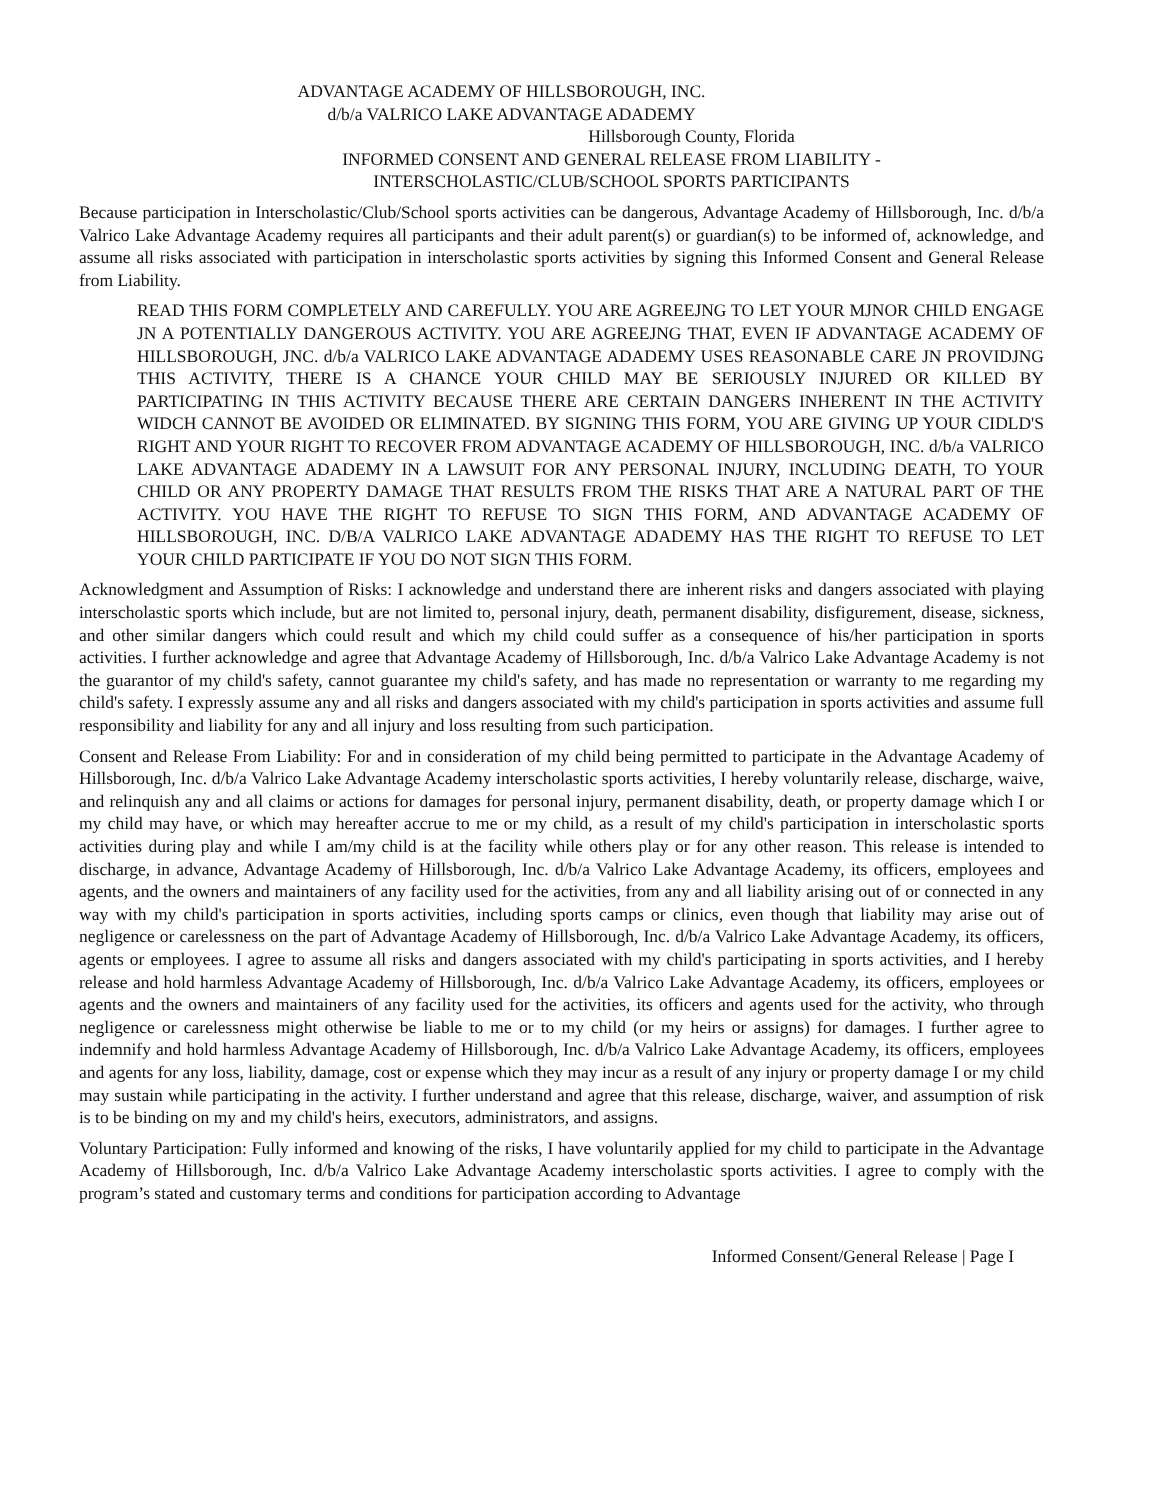ADVANTAGE ACADEMY OF HILLSBOROUGH, INC.
d/b/a VALRICO LAKE ADVANTAGE ADADEMY
Hillsborough County, Florida
INFORMED CONSENT AND GENERAL RELEASE FROM LIABILITY -
INTERSCHOLASTIC/CLUB/SCHOOL SPORTS PARTICIPANTS
Because participation in Interscholastic/Club/School sports activities can be dangerous, Advantage Academy of Hillsborough, Inc. d/b/a Valrico Lake Advantage Academy requires all participants and their adult parent(s) or guardian(s) to be informed of, acknowledge, and assume all risks associated with participation in interscholastic sports activities by signing this Informed Consent and General Release from Liability.
READ THIS FORM COMPLETELY AND CAREFULLY. YOU ARE AGREEJNG TO LET YOUR MJNOR CHILD ENGAGE JN A POTENTIALLY DANGEROUS ACTIVITY. YOU ARE AGREEJNG THAT, EVEN IF ADVANTAGE ACADEMY OF HILLSBOROUGH, JNC. d/b/a VALRICO LAKE ADVANTAGE ADADEMY USES REASONABLE CARE JN PROVIDJNG THIS ACTIVITY, THERE IS A CHANCE YOUR CHILD MAY BE SERIOUSLY INJURED OR KILLED BY PARTICIPATING IN THIS ACTIVITY BECAUSE THERE ARE CERTAIN DANGERS INHERENT IN THE ACTIVITY WIDCH CANNOT BE AVOIDED OR ELIMINATED. BY SIGNING THIS FORM, YOU ARE GIVING UP YOUR CIDLD'S RIGHT AND YOUR RIGHT TO RECOVER FROM ADVANTAGE ACADEMY OF HILLSBOROUGH, INC. d/b/a VALRICO LAKE ADVANTAGE ADADEMY IN A LAWSUIT FOR ANY PERSONAL INJURY, INCLUDING DEATH, TO YOUR CHILD OR ANY PROPERTY DAMAGE THAT RESULTS FROM THE RISKS THAT ARE A NATURAL PART OF THE ACTIVITY. YOU HAVE THE RIGHT TO REFUSE TO SIGN THIS FORM, AND ADVANTAGE ACADEMY OF HILLSBOROUGH, INC. D/B/A VALRICO LAKE ADVANTAGE ADADEMY HAS THE RIGHT TO REFUSE TO LET YOUR CHILD PARTICIPATE IF YOU DO NOT SIGN THIS FORM.
Acknowledgment and Assumption of Risks: I acknowledge and understand there are inherent risks and dangers associated with playing interscholastic sports which include, but are not limited to, personal injury, death, permanent disability, disfigurement, disease, sickness, and other similar dangers which could result and which my child could suffer as a consequence of his/her participation in sports activities. I further acknowledge and agree that Advantage Academy of Hillsborough, Inc. d/b/a Valrico Lake Advantage Academy is not the guarantor of my child's safety, cannot guarantee my child's safety, and has made no representation or warranty to me regarding my child's safety. I expressly assume any and all risks and dangers associated with my child's participation in sports activities and assume full responsibility and liability for any and all injury and loss resulting from such participation.
Consent and Release From Liability: For and in consideration of my child being permitted to participate in the Advantage Academy of Hillsborough, Inc. d/b/a Valrico Lake Advantage Academy interscholastic sports activities, I hereby voluntarily release, discharge, waive, and relinquish any and all claims or actions for damages for personal injury, permanent disability, death, or property damage which I or my child may have, or which may hereafter accrue to me or my child, as a result of my child's participation in interscholastic sports activities during play and while I am/my child is at the facility while others play or for any other reason. This release is intended to discharge, in advance, Advantage Academy of Hillsborough, Inc. d/b/a Valrico Lake Advantage Academy, its officers, employees and agents, and the owners and maintainers of any facility used for the activities, from any and all liability arising out of or connected in any way with my child's participation in sports activities, including sports camps or clinics, even though that liability may arise out of negligence or carelessness on the part of Advantage Academy of Hillsborough, Inc. d/b/a Valrico Lake Advantage Academy, its officers, agents or employees. I agree to assume all risks and dangers associated with my child's participating in sports activities, and I hereby release and hold harmless Advantage Academy of Hillsborough, Inc. d/b/a Valrico Lake Advantage Academy, its officers, employees or agents and the owners and maintainers of any facility used for the activities, its officers and agents used for the activity, who through negligence or carelessness might otherwise be liable to me or to my child (or my heirs or assigns) for damages. I further agree to indemnify and hold harmless Advantage Academy of Hillsborough, Inc. d/b/a Valrico Lake Advantage Academy, its officers, employees and agents for any loss, liability, damage, cost or expense which they may incur as a result of any injury or property damage I or my child may sustain while participating in the activity. I further understand and agree that this release, discharge, waiver, and assumption of risk is to be binding on my and my child's heirs, executors, administrators, and assigns.
Voluntary Participation: Fully informed and knowing of the risks, I have voluntarily applied for my child to participate in the Advantage Academy of Hillsborough, Inc. d/b/a Valrico Lake Advantage Academy interscholastic sports activities. I agree to comply with the program’s stated and customary terms and conditions for participation according to Advantage
Informed Consent/General Release | Page I